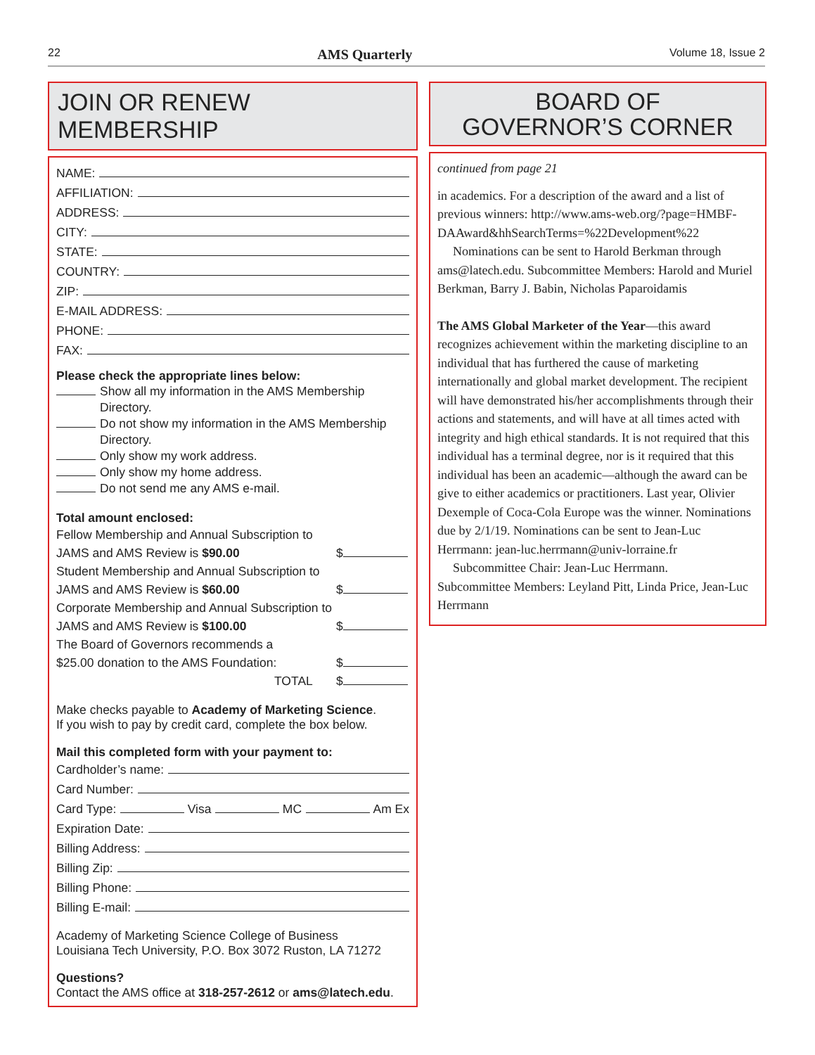22 AMS Quarterly Volume 18, Issue 2
JOIN OR RENEW MEMBERSHIP
NAME:
AFFILIATION:
ADDRESS:
CITY:
STATE:
COUNTRY:
ZIP:
E-MAIL ADDRESS:
PHONE:
FAX:
Please check the appropriate lines below:
Show all my information in the AMS Membership Directory.
Do not show my information in the AMS Membership Directory.
Only show my work address.
Only show my home address.
Do not send me any AMS e-mail.
Total amount enclosed:
Fellow Membership and Annual Subscription to
JAMS and AMS Review is $90.00
$
Student Membership and Annual Subscription to
JAMS and AMS Review is $60.00
$
Corporate Membership and Annual Subscription to
JAMS and AMS Review is $100.00
$
The Board of Governors recommends a
$25.00 donation to the AMS Foundation:
$
TOTAL $
Make checks payable to Academy of Marketing Science.
If you wish to pay by credit card, complete the box below.
Mail this completed form with your payment to:
Cardholder’s name:
Card Number:
Card Type: Visa MC Am Ex
Expiration Date:
Billing Address:
Billing Zip:
Billing Phone:
Billing E-mail:
Academy of Marketing Science College of Business
Louisiana Tech University, P.O. Box 3072 Ruston, LA 71272
Questions?
Contact the AMS office at 318-257-2612 or ams@latech.edu.
BOARD OF
GOVERNOR’S CORNER
continued from page 21
in academics. For a description of the award and a list of previous winners: http://www.ams-web.org/?page=HMBF-DAAward&hhSearchTerms=%22Development%22
Nominations can be sent to Harold Berkman through ams@latech.edu. Subcommittee Members: Harold and Muriel Berkman, Barry J. Babin, Nicholas Paparoidamis
The AMS Global Marketer of the Year—this award recognizes achievement within the marketing discipline to an individual that has furthered the cause of marketing internationally and global market development. The recipient will have demonstrated his/her accomplishments through their actions and statements, and will have at all times acted with integrity and high ethical standards. It is not required that this individual has a terminal degree, nor is it required that this individual has been an academic—although the award can be give to either academics or practitioners. Last year, Olivier Dexemple of Coca-Cola Europe was the winner. Nominations due by 2/1/19. Nominations can be sent to Jean-Luc Herrmann: jean-luc.herrmann@univ-lorraine.fr
Subcommittee Chair: Jean-Luc Herrmann.
Subcommittee Members: Leyland Pitt, Linda Price, Jean-Luc Herrmann